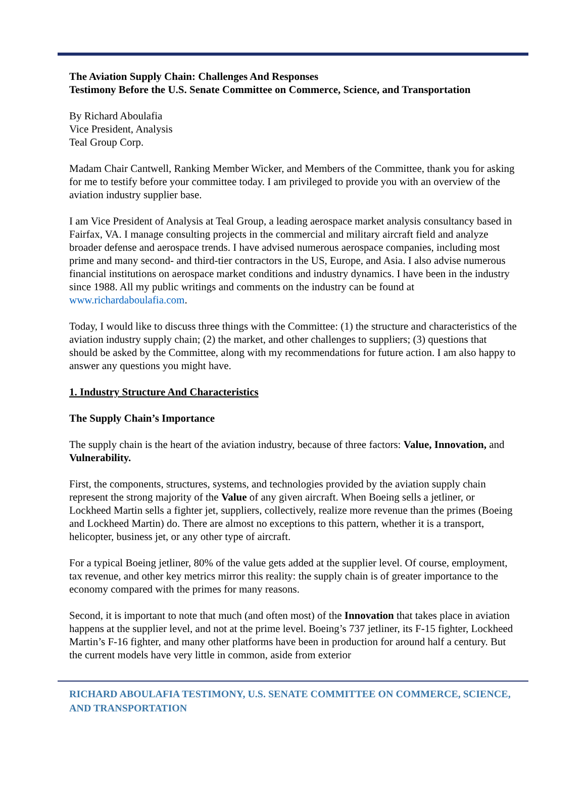The Aviation Supply Chain: Challenges And Responses
Testimony Before the U.S. Senate Committee on Commerce, Science, and Transportation
By Richard Aboulafia
Vice President, Analysis
Teal Group Corp.
Madam Chair Cantwell, Ranking Member Wicker, and Members of the Committee, thank you for asking for me to testify before your committee today. I am privileged to provide you with an overview of the aviation industry supplier base.
I am Vice President of Analysis at Teal Group, a leading aerospace market analysis consultancy based in Fairfax, VA. I manage consulting projects in the commercial and military aircraft field and analyze broader defense and aerospace trends. I have advised numerous aerospace companies, including most prime and many second- and third-tier contractors in the US, Europe, and Asia. I also advise numerous financial institutions on aerospace market conditions and industry dynamics. I have been in the industry since 1988. All my public writings and comments on the industry can be found at www.richardaboulafia.com.
Today, I would like to discuss three things with the Committee: (1) the structure and characteristics of the aviation industry supply chain; (2) the market, and other challenges to suppliers; (3) questions that should be asked by the Committee, along with my recommendations for future action. I am also happy to answer any questions you might have.
1. Industry Structure And Characteristics
The Supply Chain’s Importance
The supply chain is the heart of the aviation industry, because of three factors: Value, Innovation, and Vulnerability.
First, the components, structures, systems, and technologies provided by the aviation supply chain represent the strong majority of the Value of any given aircraft. When Boeing sells a jetliner, or Lockheed Martin sells a fighter jet, suppliers, collectively, realize more revenue than the primes (Boeing and Lockheed Martin) do. There are almost no exceptions to this pattern, whether it is a transport, helicopter, business jet, or any other type of aircraft.
For a typical Boeing jetliner, 80% of the value gets added at the supplier level. Of course, employment, tax revenue, and other key metrics mirror this reality: the supply chain is of greater importance to the economy compared with the primes for many reasons.
Second, it is important to note that much (and often most) of the Innovation that takes place in aviation happens at the supplier level, and not at the prime level. Boeing’s 737 jetliner, its F-15 fighter, Lockheed Martin’s F-16 fighter, and many other platforms have been in production for around half a century. But the current models have very little in common, aside from exterior
RICHARD ABOULAFIA TESTIMONY, U.S. SENATE COMMITTEE ON COMMERCE, SCIENCE, AND TRANSPORTATION